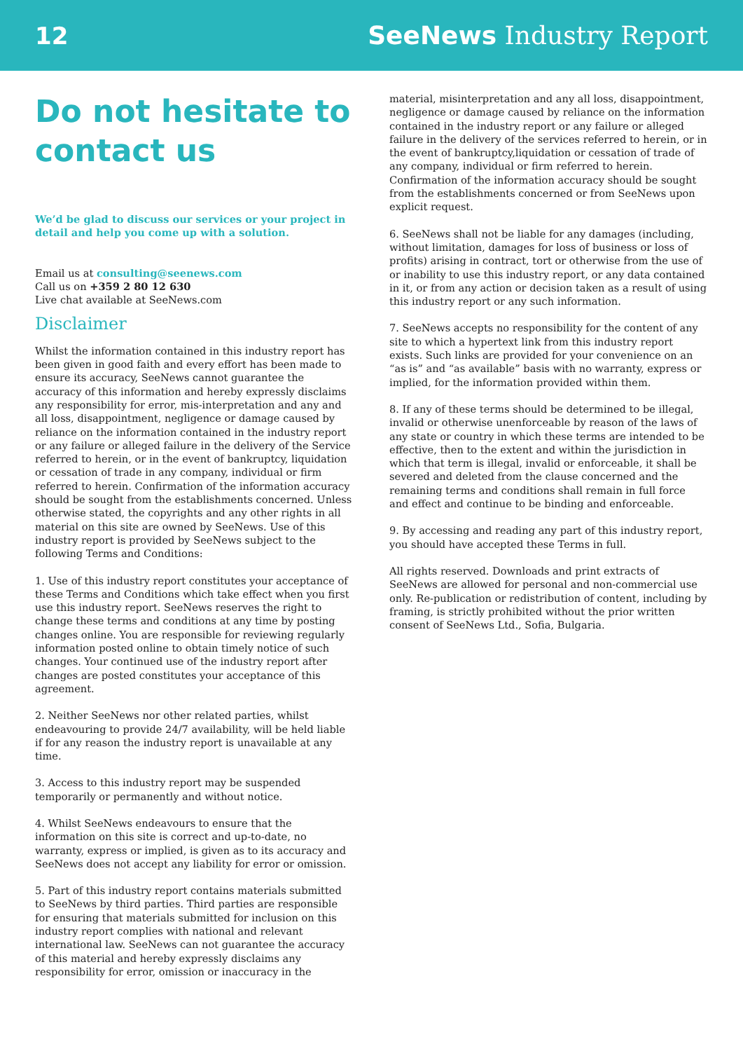12 SeeNews Industry Report
Do not hesitate to contact us
We’d be glad to discuss our services or your project in detail and help you come up with a solution.
Email us at consulting@seenews.com
Call us on +359 2 80 12 630
Live chat available at SeeNews.com
Disclaimer
Whilst the information contained in this industry report has been given in good faith and every effort has been made to ensure its accuracy, SeeNews cannot guarantee the accuracy of this information and hereby expressly disclaims any responsibility for error, mis-interpretation and any and all loss, disappointment, negligence or damage caused by reliance on the information contained in the industry report or any failure or alleged failure in the delivery of the Service referred to herein, or in the event of bankruptcy, liquidation or cessation of trade in any company, individual or firm referred to herein. Confirmation of the information accuracy should be sought from the establishments concerned. Unless otherwise stated, the copyrights and any other rights in all material on this site are owned by SeeNews. Use of this industry report is provided by SeeNews subject to the following Terms and Conditions:
1. Use of this industry report constitutes your acceptance of these Terms and Conditions which take effect when you first use this industry report. SeeNews reserves the right to change these terms and conditions at any time by posting changes online. You are responsible for reviewing regularly information posted online to obtain timely notice of such changes. Your continued use of the industry report after changes are posted constitutes your acceptance of this agreement.
2. Neither SeeNews nor other related parties, whilst endeavouring to provide 24/7 availability, will be held liable if for any reason the industry report is unavailable at any time.
3. Access to this industry report may be suspended temporarily or permanently and without notice.
4. Whilst SeeNews endeavours to ensure that the information on this site is correct and up-to-date, no warranty, express or implied, is given as to its accuracy and SeeNews does not accept any liability for error or omission.
5. Part of this industry report contains materials submitted to SeeNews by third parties. Third parties are responsible for ensuring that materials submitted for inclusion on this industry report complies with national and relevant international law. SeeNews can not guarantee the accuracy of this material and hereby expressly disclaims any responsibility for error, omission or inaccuracy in the
material, misinterpretation and any all loss, disappointment, negligence or damage caused by reliance on the information contained in the industry report or any failure or alleged failure in the delivery of the services referred to herein, or in the event of bankruptcy,liquidation or cessation of trade of any company, individual or firm referred to herein. Confirmation of the information accuracy should be sought from the establishments concerned or from SeeNews upon explicit request.
6. SeeNews shall not be liable for any damages (including, without limitation, damages for loss of business or loss of profits) arising in contract, tort or otherwise from the use of or inability to use this industry report, or any data contained in it, or from any action or decision taken as a result of using this industry report or any such information.
7. SeeNews accepts no responsibility for the content of any site to which a hypertext link from this industry report exists. Such links are provided for your convenience on an “as is” and “as available” basis with no warranty, express or implied, for the information provided within them.
8. If any of these terms should be determined to be illegal, invalid or otherwise unenforceable by reason of the laws of any state or country in which these terms are intended to be effective, then to the extent and within the jurisdiction in which that term is illegal, invalid or enforceable, it shall be severed and deleted from the clause concerned and the remaining terms and conditions shall remain in full force and effect and continue to be binding and enforceable.
9. By accessing and reading any part of this industry report, you should have accepted these Terms in full.
All rights reserved. Downloads and print extracts of SeeNews are allowed for personal and non-commercial use only. Re-publication or redistribution of content, including by framing, is strictly prohibited without the prior written consent of SeeNews Ltd., Sofia, Bulgaria.